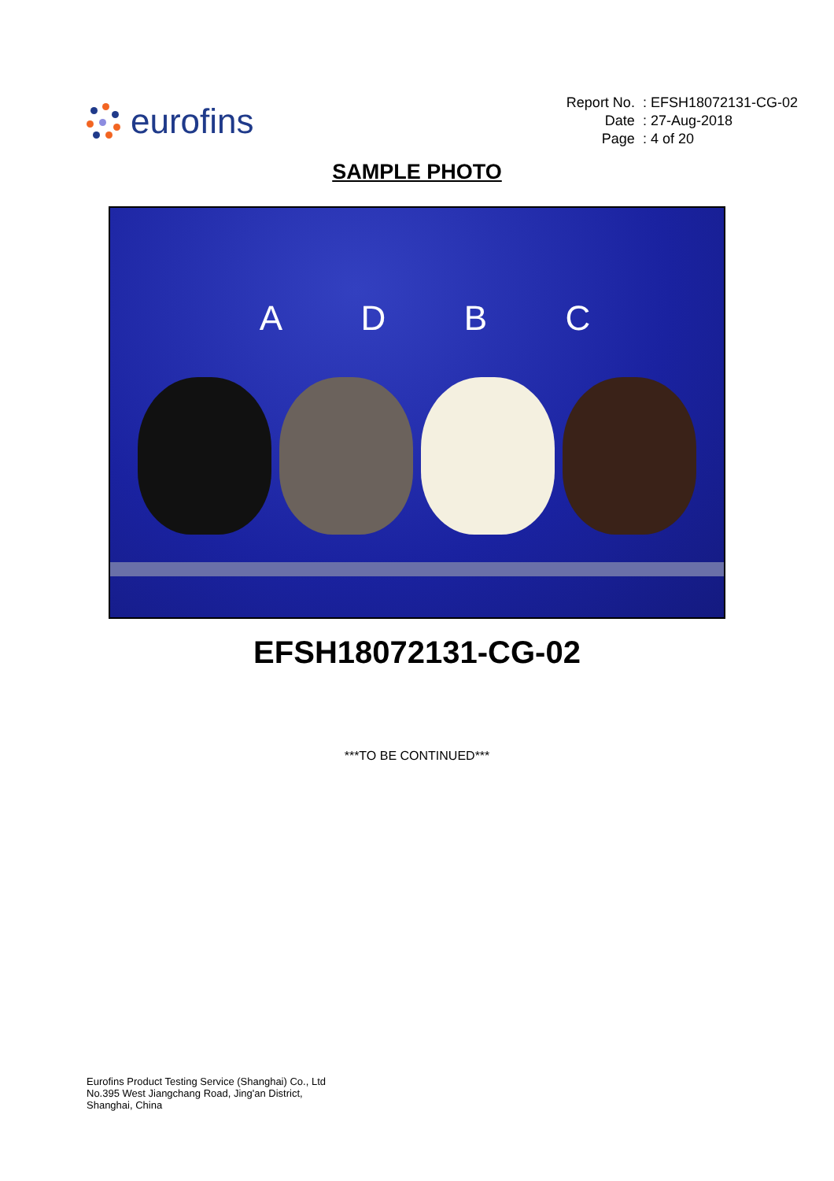eurofins
| Report No. | : EFSH18072131-CG-02 |
| Date | : 27-Aug-2018 |
| Page | : 4 of 20 |
SAMPLE PHOTO
A D B C
EFSH18072131-CG-02
***TO BE CONTINUED***
Eurofins Product Testing Service (Shanghai) Co., Ltd
No.395 West Jiangchang Road, Jing'an District,
Shanghai, China